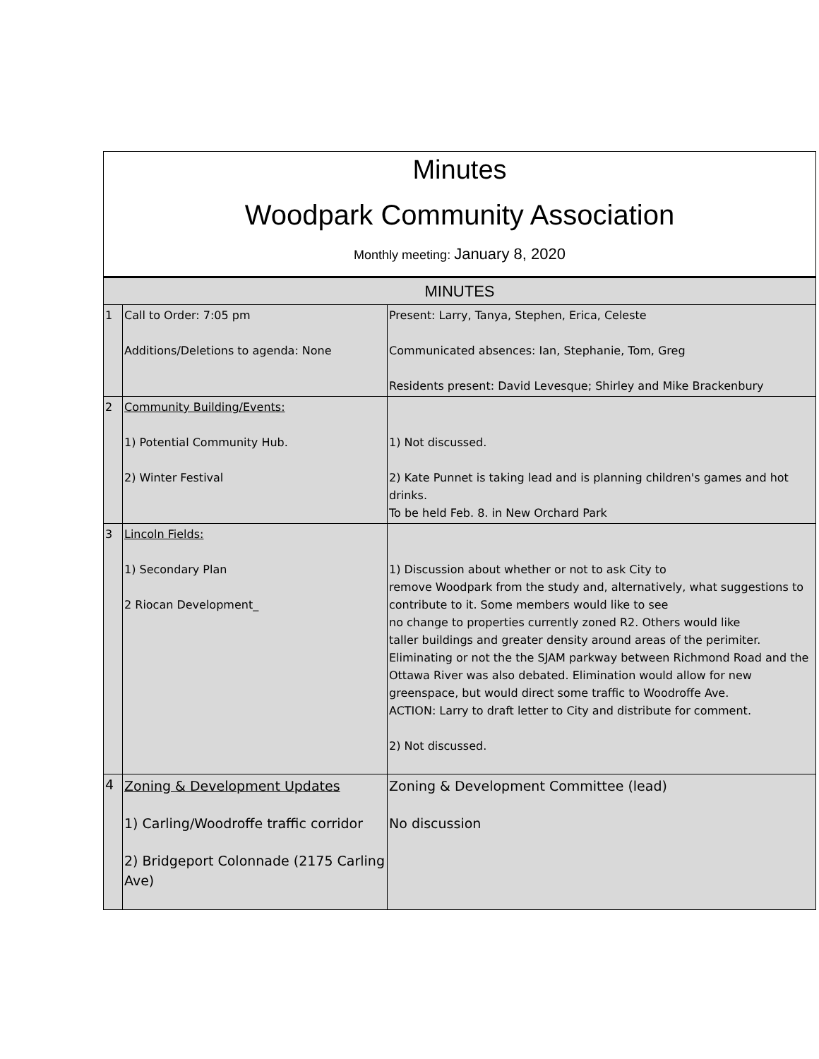Minutes
Woodpark Community Association
Monthly meeting: January 8, 2020
| MINUTES | | |
| 1 | Call to Order: 7:05 pm Additions/Deletions to agenda: None | Present: Larry, Tanya, Stephen, Erica, Celeste Communicated absences: Ian, Stephanie, Tom, Greg Residents present: David Levesque; Shirley and Mike Brackenbury |
| 2 | Community Building/Events: 1) Potential Community Hub. 2) Winter Festival | 1) Not discussed. 2) Kate Punnet is taking lead and is planning children's games and hot drinks. To be held Feb. 8. in New Orchard Park |
| 3 | Lincoln Fields: 1) Secondary Plan 2 Riocan Development_ | 1) Discussion about whether or not to ask City to remove Woodpark from the study and, alternatively, what suggestions to contribute to it. Some members would like to see no change to properties currently zoned R2. Others would like taller buildings and greater density around areas of the perimiter. Eliminating or not the the SJAM parkway between Richmond Road and the Ottawa River was also debated. Elimination would allow for new greenspace, but would direct some traffic to Woodroffe Ave. ACTION: Larry to draft letter to City and distribute for comment. 2) Not discussed. |
| 4 | Zoning & Development Updates 1) Carling/Woodroffe traffic corridor 2) Bridgeport Colonnade (2175 Carling Ave) | Zoning & Development Committee (lead) No discussion |